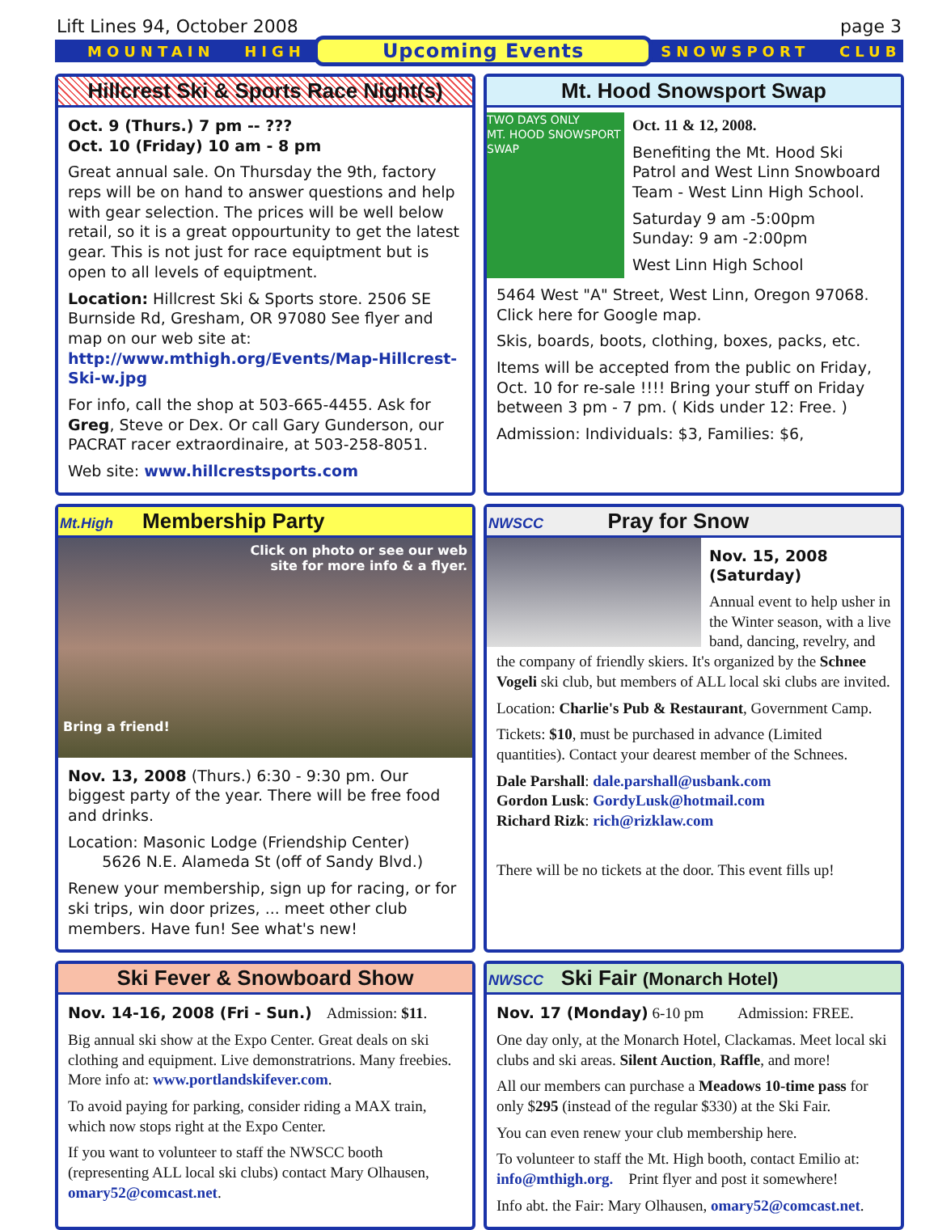Lift Lines 94, October 2008 page 3
MOUNTAIN HIGH Upcoming Events SNOWSPORT CLUB
Hillcrest Ski & Sports Race Night(s)
Oct. 9 (Thurs.) 7 pm -- ???
Oct. 10 (Friday) 10 am - 8 pm
Great annual sale. On Thursday the 9th, factory reps will be on hand to answer questions and help with gear selection. The prices will be well below retail, so it is a great oppourtunity to get the latest gear. This is not just for race equiptment but is open to all levels of equiptment.
Location: Hillcrest Ski & Sports store. 2506 SE Burnside Rd, Gresham, OR 97080 See flyer and map on our web site at: http://www.mthigh.org/Events/Map-Hillcrest-Ski-w.jpg
For info, call the shop at 503-665-4455. Ask for Greg, Steve or Dex. Or call Gary Gunderson, our PACRAT racer extraordinaire, at 503-258-8051.
Web site: www.hillcrestsports.com
Mt. Hood Snowsport Swap
TWO DAYS ONLY
MT. HOOD SNOWSPORT SWAP
Oct. 11 & 12, 2008.
Benefiting the Mt. Hood Ski Patrol and West Linn Snowboard Team - West Linn High School.
Saturday 9 am -5:00pm
Sunday: 9 am -2:00pm
West Linn High School
5464 West "A" Street, West Linn, Oregon 97068. Click here for Google map.
Skis, boards, boots, clothing, boxes, packs, etc.
Items will be accepted from the public on Friday, Oct. 10 for re-sale !!!! Bring your stuff on Friday between 3 pm - 7 pm. ( Kids under 12: Free. )
Admission: Individuals: $3, Families: $6,
Mt.High Membership Party
Click on photo or see our web
site for more info & a flyer.
Bring a friend!
Nov. 13, 2008 (Thurs.) 6:30 - 9:30 pm. Our biggest party of the year. There will be free food and drinks.
Location: Masonic Lodge (Friendship Center)
5626 N.E. Alameda St (off of Sandy Blvd.)
Renew your membership, sign up for racing, or for ski trips, win door prizes, ... meet other club members. Have fun! See what's new!
NWSCC Pray for Snow
Nov. 15, 2008 (Saturday)
Annual event to help usher in the Winter season, with a live band, dancing, revelry, and the company of friendly skiers. It's organized by the Schnee Vogeli ski club, but members of ALL local ski clubs are invited.
Location: Charlie's Pub & Restaurant, Government Camp.
Tickets: $10, must be purchased in advance (Limited quantities). Contact your dearest member of the Schnees.
Dale Parshall: dale.parshall@usbank.com
Gordon Lusk: GordyLusk@hotmail.com
Richard Rizk: rich@rizklaw.com
There will be no tickets at the door. This event fills up!
Ski Fever & Snowboard Show
Nov. 14-16, 2008 (Fri - Sun.) Admission: $11.
Big annual ski show at the Expo Center. Great deals on ski clothing and equipment. Live demonstratrions. Many freebies. More info at: www.portlandskifever.com.
To avoid paying for parking, consider riding a MAX train, which now stops right at the Expo Center.
If you want to volunteer to staff the NWSCC booth (representing ALL local ski clubs) contact Mary Olhausen, omary52@comcast.net.
NWSCC Ski Fair (Monarch Hotel)
Nov. 17 (Monday) 6-10 pm Admission: FREE.
One day only, at the Monarch Hotel, Clackamas. Meet local ski clubs and ski areas. Silent Auction, Raffle, and more!
All our members can purchase a Meadows 10-time pass for only $295 (instead of the regular $330) at the Ski Fair.
You can even renew your club membership here.
To volunteer to staff the Mt. High booth, contact Emilio at: info@mthigh.org. Print flyer and post it somewhere!
Info abt. the Fair: Mary Olhausen, omary52@comcast.net.